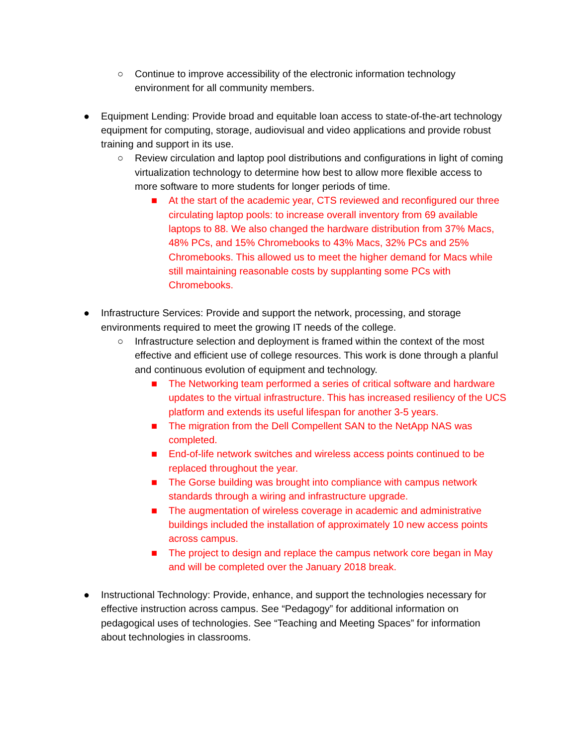○ Continue to improve accessibility of the electronic information technology environment for all community members.
● Equipment Lending: Provide broad and equitable loan access to state-of-the-art technology equipment for computing, storage, audiovisual and video applications and provide robust training and support in its use.
○ Review circulation and laptop pool distributions and configurations in light of coming virtualization technology to determine how best to allow more flexible access to more software to more students for longer periods of time.
■ At the start of the academic year, CTS reviewed and reconfigured our three circulating laptop pools: to increase overall inventory from 69 available laptops to 88. We also changed the hardware distribution from 37% Macs, 48% PCs, and 15% Chromebooks to 43% Macs, 32% PCs and 25% Chromebooks. This allowed us to meet the higher demand for Macs while still maintaining reasonable costs by supplanting some PCs with Chromebooks.
● Infrastructure Services: Provide and support the network, processing, and storage environments required to meet the growing IT needs of the college.
○ Infrastructure selection and deployment is framed within the context of the most effective and efficient use of college resources. This work is done through a planful and continuous evolution of equipment and technology.
■ The Networking team performed a series of critical software and hardware updates to the virtual infrastructure. This has increased resiliency of the UCS platform and extends its useful lifespan for another 3-5 years.
■ The migration from the Dell Compellent SAN to the NetApp NAS was completed.
■ End-of-life network switches and wireless access points continued to be replaced throughout the year.
■ The Gorse building was brought into compliance with campus network standards through a wiring and infrastructure upgrade.
■ The augmentation of wireless coverage in academic and administrative buildings included the installation of approximately 10 new access points across campus.
■ The project to design and replace the campus network core began in May and will be completed over the January 2018 break.
● Instructional Technology: Provide, enhance, and support the technologies necessary for effective instruction across campus. See “Pedagogy” for additional information on pedagogical uses of technologies. See “Teaching and Meeting Spaces” for information about technologies in classrooms.